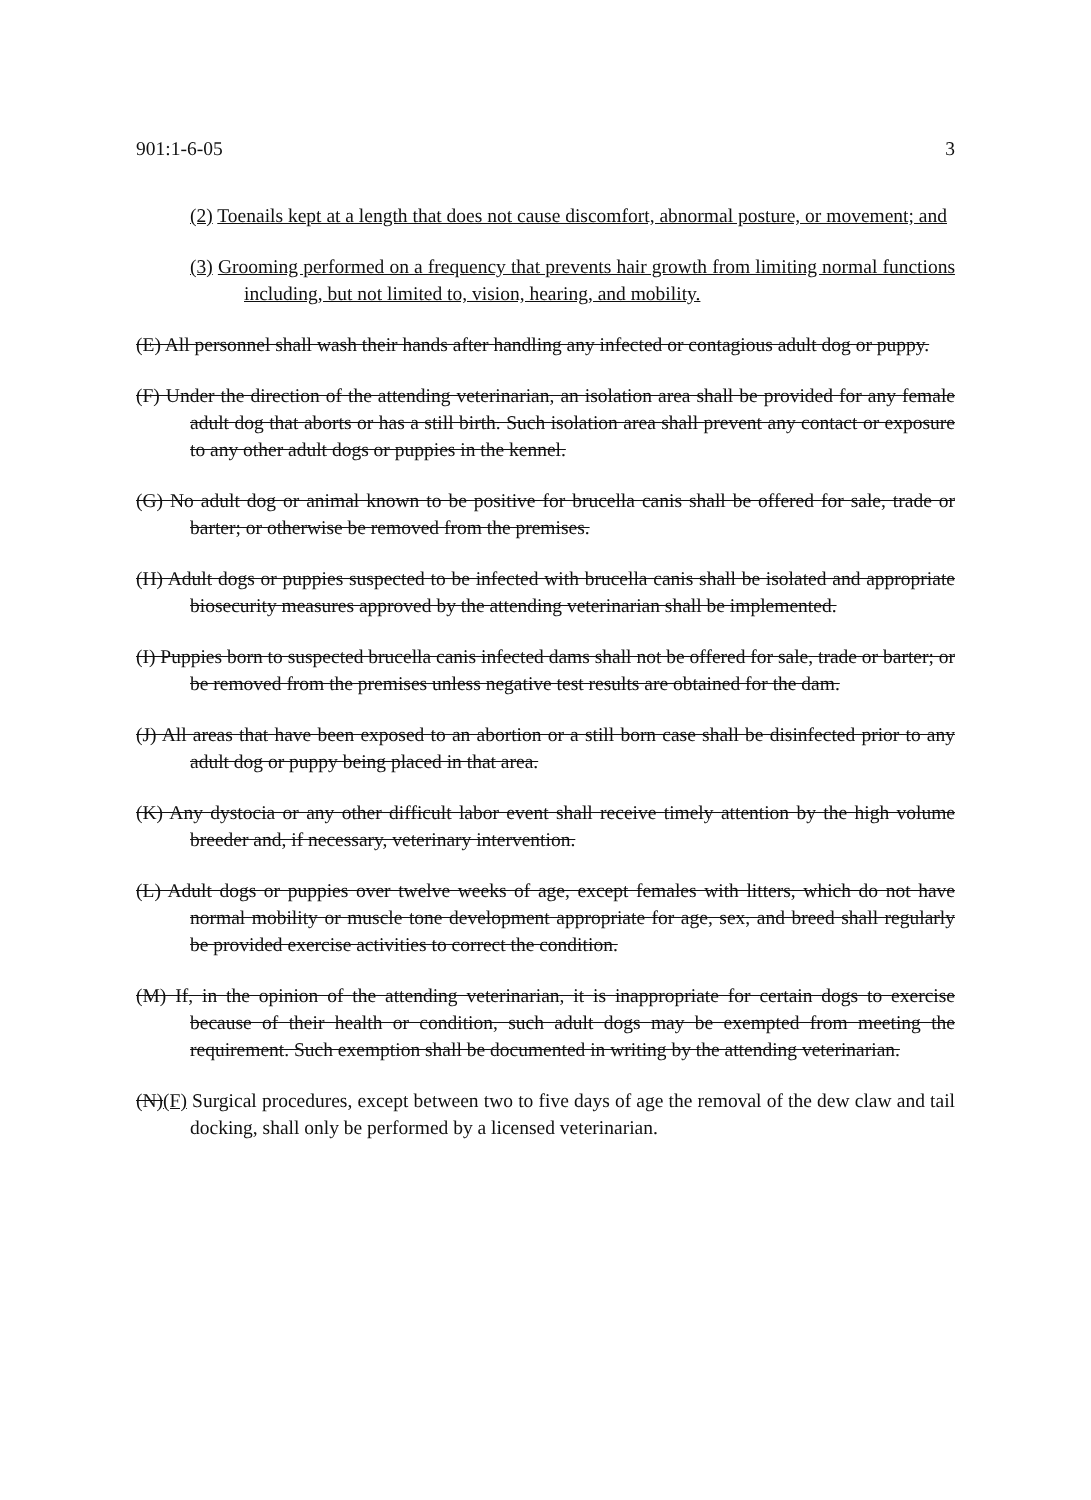901:1-6-05 3
(2) Toenails kept at a length that does not cause discomfort, abnormal posture, or movement; and
(3) Grooming performed on a frequency that prevents hair growth from limiting normal functions including, but not limited to, vision, hearing, and mobility.
(E) All personnel shall wash their hands after handling any infected or contagious adult dog or puppy.
(F) Under the direction of the attending veterinarian, an isolation area shall be provided for any female adult dog that aborts or has a still birth. Such isolation area shall prevent any contact or exposure to any other adult dogs or puppies in the kennel.
(G) No adult dog or animal known to be positive for brucella canis shall be offered for sale, trade or barter; or otherwise be removed from the premises.
(H) Adult dogs or puppies suspected to be infected with brucella canis shall be isolated and appropriate biosecurity measures approved by the attending veterinarian shall be implemented.
(I) Puppies born to suspected brucella canis infected dams shall not be offered for sale, trade or barter; or be removed from the premises unless negative test results are obtained for the dam.
(J) All areas that have been exposed to an abortion or a still born case shall be disinfected prior to any adult dog or puppy being placed in that area.
(K) Any dystocia or any other difficult labor event shall receive timely attention by the high volume breeder and, if necessary, veterinary intervention.
(L) Adult dogs or puppies over twelve weeks of age, except females with litters, which do not have normal mobility or muscle tone development appropriate for age, sex, and breed shall regularly be provided exercise activities to correct the condition.
(M) If, in the opinion of the attending veterinarian, it is inappropriate for certain dogs to exercise because of their health or condition, such adult dogs may be exempted from meeting the requirement. Such exemption shall be documented in writing by the attending veterinarian.
(N)(F) Surgical procedures, except between two to five days of age the removal of the dew claw and tail docking, shall only be performed by a licensed veterinarian.